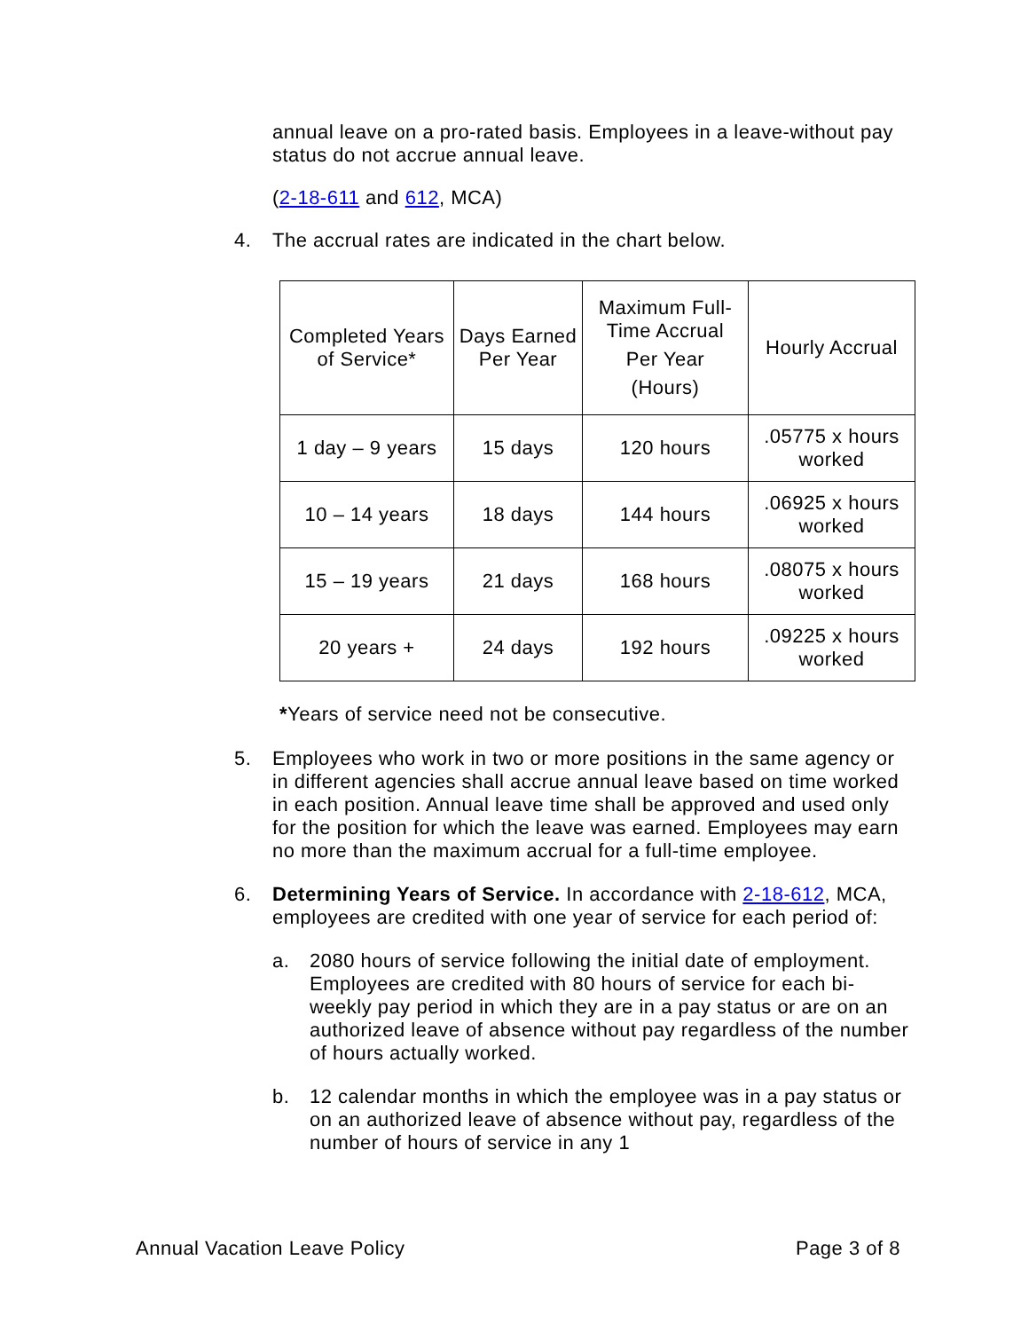annual leave on a pro-rated basis. Employees in a leave-without pay status do not accrue annual leave.
(2-18-611 and 612, MCA)
4. The accrual rates are indicated in the chart below.
| Completed Years of Service* | Days Earned Per Year | Maximum Full-Time Accrual Per Year (Hours) | Hourly Accrual |
| 1 day – 9 years | 15 days | 120 hours | .05775 x hours worked |
| 10 – 14 years | 18 days | 144 hours | .06925 x hours worked |
| 15 – 19 years | 21 days | 168 hours | .08075 x hours worked |
| 20 years + | 24 days | 192 hours | .09225 x hours worked |
*Years of service need not be consecutive.
5. Employees who work in two or more positions in the same agency or in different agencies shall accrue annual leave based on time worked in each position. Annual leave time shall be approved and used only for the position for which the leave was earned. Employees may earn no more than the maximum accrual for a full-time employee.
6. Determining Years of Service. In accordance with 2-18-612, MCA, employees are credited with one year of service for each period of:
a. 2080 hours of service following the initial date of employment. Employees are credited with 80 hours of service for each bi-weekly pay period in which they are in a pay status or are on an authorized leave of absence without pay regardless of the number of hours actually worked.
b. 12 calendar months in which the employee was in a pay status or on an authorized leave of absence without pay, regardless of the number of hours of service in any 1
Annual Vacation Leave Policy Page 3 of 8